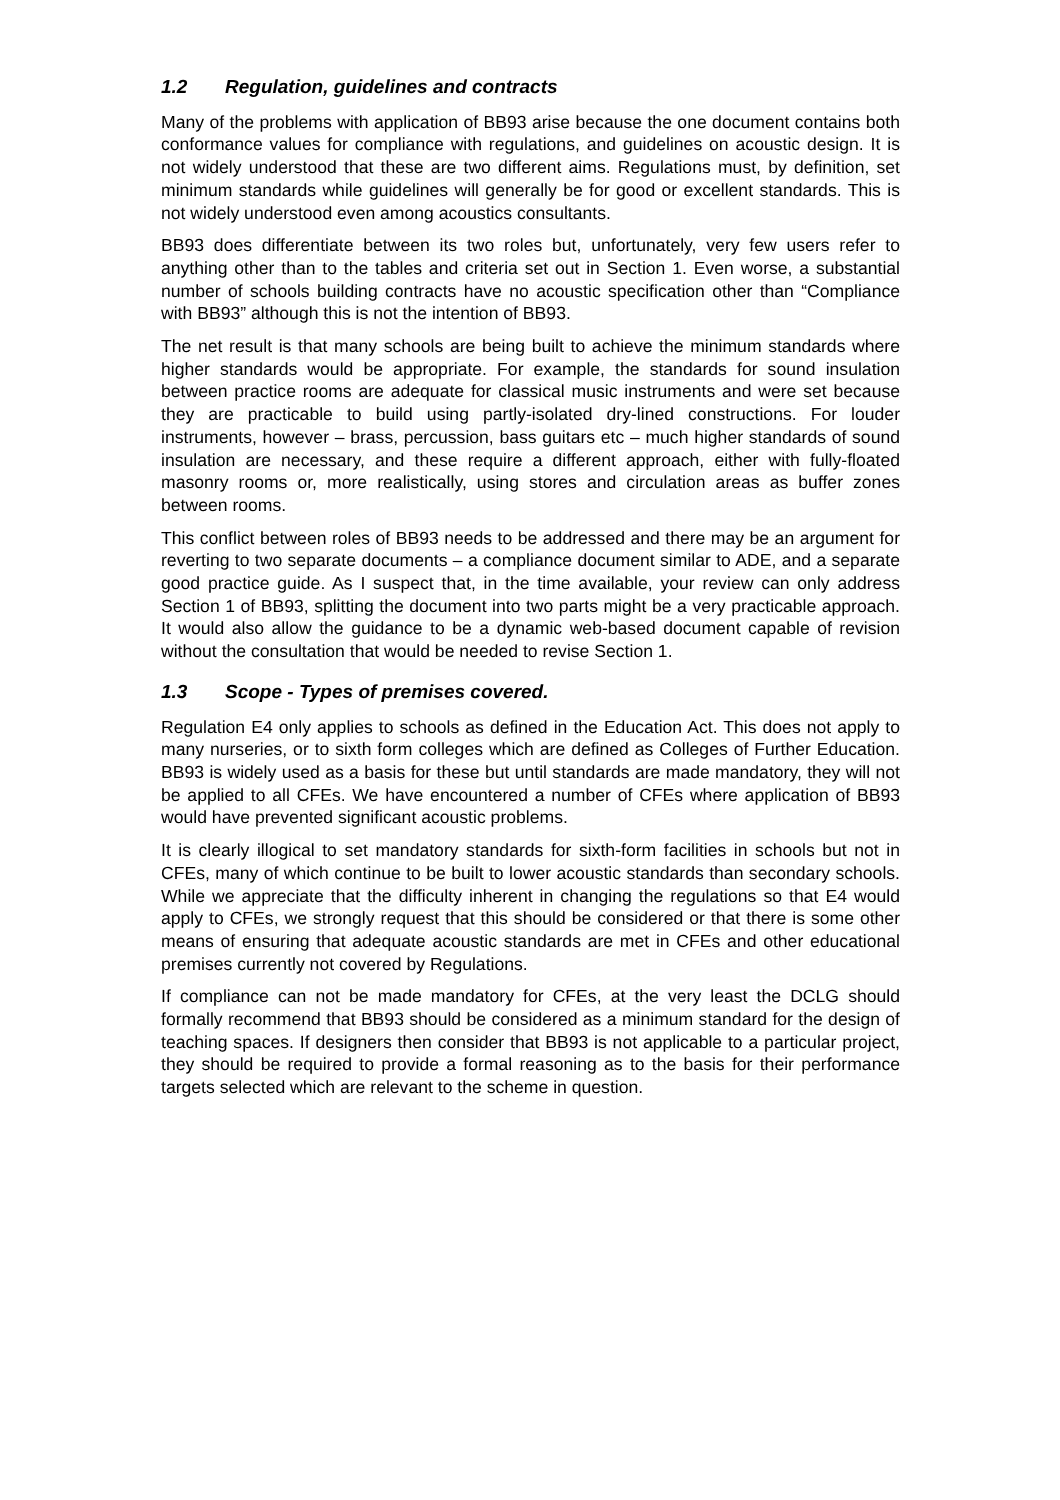1.2 Regulation, guidelines and contracts
Many of the problems with application of BB93 arise because the one document contains both conformance values for compliance with regulations, and guidelines on acoustic design. It is not widely understood that these are two different aims. Regulations must, by definition, set minimum standards while guidelines will generally be for good or excellent standards. This is not widely understood even among acoustics consultants.
BB93 does differentiate between its two roles but, unfortunately, very few users refer to anything other than to the tables and criteria set out in Section 1. Even worse, a substantial number of schools building contracts have no acoustic specification other than “Compliance with BB93” although this is not the intention of BB93.
The net result is that many schools are being built to achieve the minimum standards where higher standards would be appropriate. For example, the standards for sound insulation between practice rooms are adequate for classical music instruments and were set because they are practicable to build using partly-isolated dry-lined constructions. For louder instruments, however – brass, percussion, bass guitars etc – much higher standards of sound insulation are necessary, and these require a different approach, either with fully-floated masonry rooms or, more realistically, using stores and circulation areas as buffer zones between rooms.
This conflict between roles of BB93 needs to be addressed and there may be an argument for reverting to two separate documents – a compliance document similar to ADE, and a separate good practice guide. As I suspect that, in the time available, your review can only address Section 1 of BB93, splitting the document into two parts might be a very practicable approach. It would also allow the guidance to be a dynamic web-based document capable of revision without the consultation that would be needed to revise Section 1.
1.3 Scope - Types of premises covered.
Regulation E4 only applies to schools as defined in the Education Act. This does not apply to many nurseries, or to sixth form colleges which are defined as Colleges of Further Education. BB93 is widely used as a basis for these but until standards are made mandatory, they will not be applied to all CFEs. We have encountered a number of CFEs where application of BB93 would have prevented significant acoustic problems.
It is clearly illogical to set mandatory standards for sixth-form facilities in schools but not in CFEs, many of which continue to be built to lower acoustic standards than secondary schools. While we appreciate that the difficulty inherent in changing the regulations so that E4 would apply to CFEs, we strongly request that this should be considered or that there is some other means of ensuring that adequate acoustic standards are met in CFEs and other educational premises currently not covered by Regulations.
If compliance can not be made mandatory for CFEs, at the very least the DCLG should formally recommend that BB93 should be considered as a minimum standard for the design of teaching spaces. If designers then consider that BB93 is not applicable to a particular project, they should be required to provide a formal reasoning as to the basis for their performance targets selected which are relevant to the scheme in question.